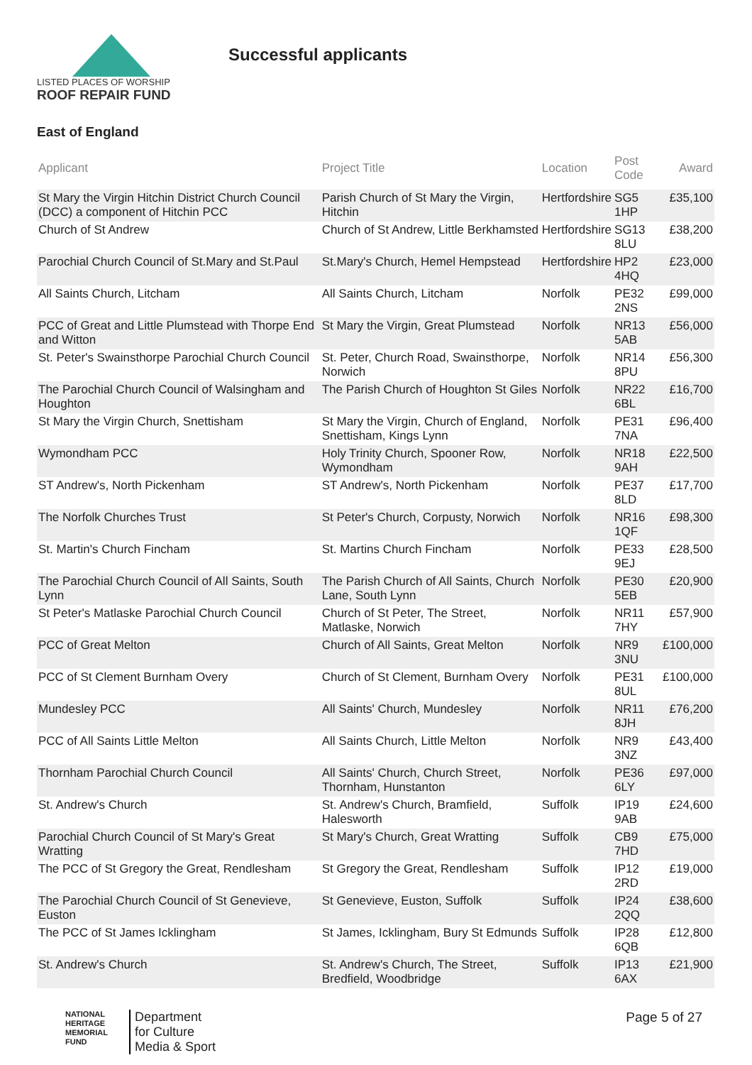LISTED PLACES OF WORSHIP
ROOF REPAIR FUND
Successful applicants
East of England
| Applicant | Project Title | Location | Post Code | Award |
| --- | --- | --- | --- | --- |
| St Mary the Virgin Hitchin District Church Council (DCC) a component of Hitchin PCC | Parish Church of St Mary the Virgin, Hitchin | Hertfordshire | SG5 1HP | £35,100 |
| Church of St Andrew | Church of St Andrew, Little Berkhamsted | Hertfordshire | SG13 8LU | £38,200 |
| Parochial Church Council of St.Mary and St.Paul | St.Mary's Church, Hemel Hempstead | Hertfordshire | HP2 4HQ | £23,000 |
| All Saints Church, Litcham | All Saints Church, Litcham | Norfolk | PE32 2NS | £99,000 |
| PCC of Great and Little Plumstead with Thorpe End and Witton | St Mary the Virgin, Great Plumstead | Norfolk | NR13 5AB | £56,000 |
| St. Peter's Swainsthorpe Parochial Church Council | St. Peter, Church Road, Swainsthorpe, Norwich | Norfolk | NR14 8PU | £56,300 |
| The Parochial Church Council of Walsingham and Houghton | The Parish Church of Houghton St Giles | Norfolk | NR22 6BL | £16,700 |
| St Mary the Virgin Church, Snettisham | St Mary the Virgin, Church of England, Snettisham, Kings Lynn | Norfolk | PE31 7NA | £96,400 |
| Wymondham PCC | Holy Trinity Church, Spooner Row, Wymondham | Norfolk | NR18 9AH | £22,500 |
| ST Andrew's, North Pickenham | ST Andrew's, North Pickenham | Norfolk | PE37 8LD | £17,700 |
| The Norfolk Churches Trust | St Peter's Church, Corpusty, Norwich | Norfolk | NR16 1QF | £98,300 |
| St. Martin's Church Fincham | St. Martins Church Fincham | Norfolk | PE33 9EJ | £28,500 |
| The Parochial Church Council of All Saints, South Lynn | The Parish Church of All Saints, Church Lane, South Lynn | Norfolk | PE30 5EB | £20,900 |
| St Peter's Matlaske Parochial Church Council | Church of St Peter, The Street, Matlaske, Norwich | Norfolk | NR11 7HY | £57,900 |
| PCC of Great Melton | Church of All Saints, Great Melton | Norfolk | NR9 3NU | £100,000 |
| PCC of St Clement Burnham Overy | Church of St Clement, Burnham Overy | Norfolk | PE31 8UL | £100,000 |
| Mundesley PCC | All Saints' Church, Mundesley | Norfolk | NR11 8JH | £76,200 |
| PCC of All Saints Little Melton | All Saints Church, Little Melton | Norfolk | NR9 3NZ | £43,400 |
| Thornham Parochial Church Council | All Saints' Church, Church Street, Thornham, Hunstanton | Norfolk | PE36 6LY | £97,000 |
| St. Andrew's Church | St. Andrew's Church, Bramfield, Halesworth | Suffolk | IP19 9AB | £24,600 |
| Parochial Church Council of St Mary's Great Wratting | St Mary's Church, Great Wratting | Suffolk | CB9 7HD | £75,000 |
| The PCC of St Gregory the Great, Rendlesham | St Gregory the Great, Rendlesham | Suffolk | IP12 2RD | £19,000 |
| The Parochial Church Council of St Genevieve, Euston | St Genevieve, Euston, Suffolk | Suffolk | IP24 2QQ | £38,600 |
| The PCC of St James Icklingham | St James, Icklingham, Bury St Edmunds | Suffolk | IP28 6QB | £12,800 |
| St. Andrew's Church | St. Andrew's Church, The Street, Bredfield, Woodbridge | Suffolk | IP13 6AX | £21,900 |
NATIONAL
HERITAGE
MEMORIAL
FUND
Department
for Culture
Media & Sport
Page 5 of 27